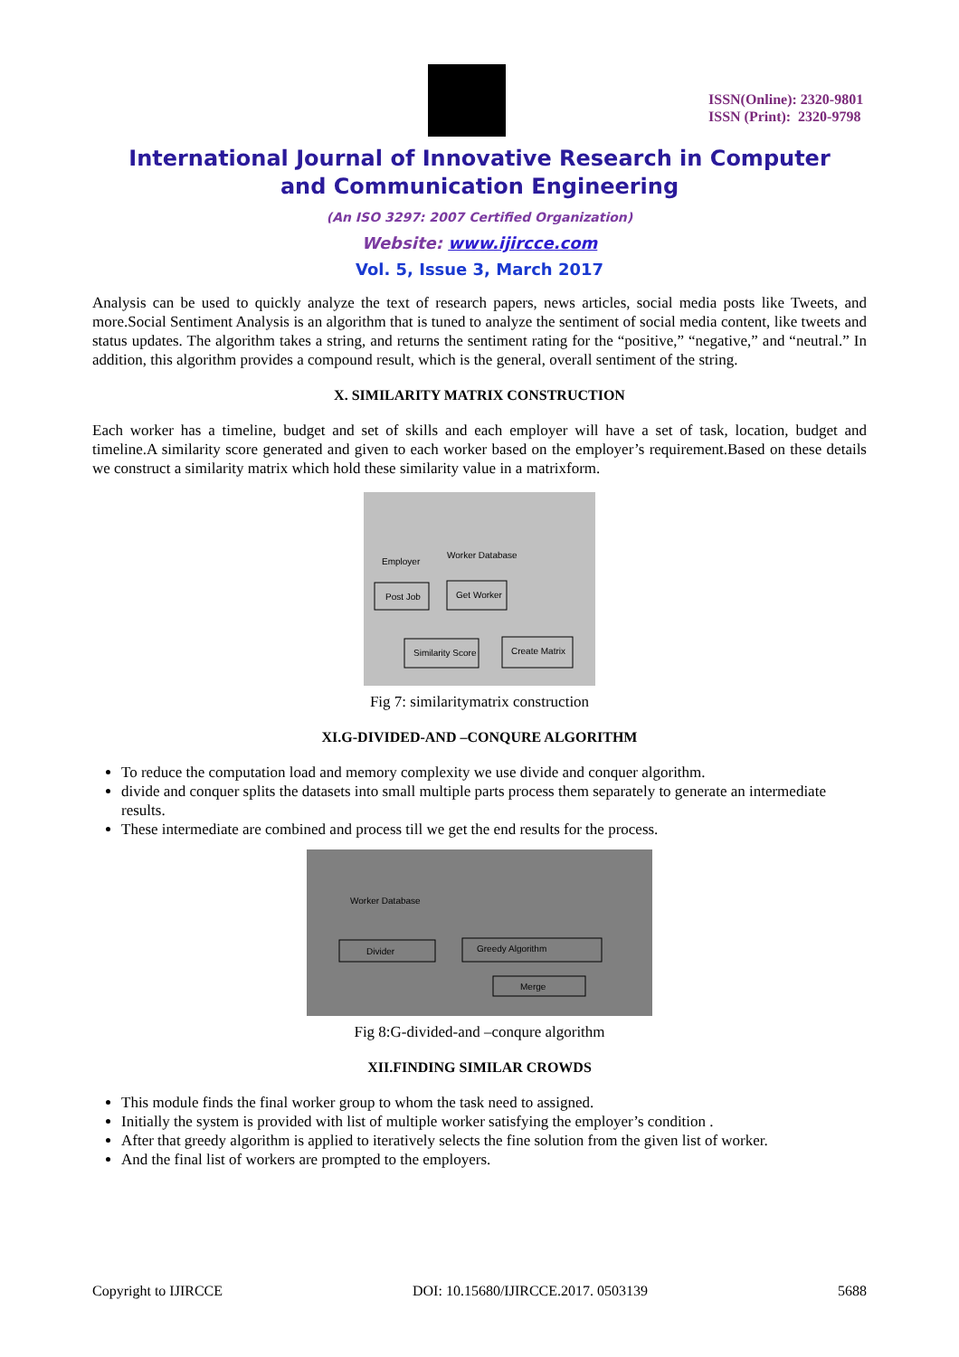ISSN(Online): 2320-9801
ISSN (Print): 2320-9798
International Journal of Innovative Research in Computer
and Communication Engineering
(An ISO 3297: 2007 Certified Organization)
Website: www.ijircce.com
Vol. 5, Issue 3, March 2017
Analysis can be used to quickly analyze the text of research papers, news articles, social media posts like Tweets, and more.Social Sentiment Analysis is an algorithm that is tuned to analyze the sentiment of social media content, like tweets and status updates. The algorithm takes a string, and returns the sentiment rating for the “positive,” “negative,” and “neutral.” In addition, this algorithm provides a compound result, which is the general, overall sentiment of the string.
X. SIMILARITY MATRIX CONSTRUCTION
Each worker has a timeline, budget and set of skills and each employer will have a set of task, location, budget and timeline.A similarity score generated and given to each worker based on the employer’s requirement.Based on these details we construct a similarity matrix which hold these similarity value in a matrixform.
Employer
Worker Database
Post Job
Get Worker
Similarity Score
Create Matrix
Fig 7: similaritymatrix construction
XI.G-DIVIDED-AND –CONQURE ALGORITHM
To reduce the computation load and memory complexity we use divide and conquer algorithm.
divide and conquer splits the datasets into small multiple parts process them separately to generate an intermediate results.
These intermediate are combined and process till we get the end results for the process.
Worker Database
Divider
Greedy Algorithm
Merge
Fig 8:G-divided-and –conqure algorithm
XII.FINDING SIMILAR CROWDS
This module finds the final worker group to whom the task need to assigned.
Initially the system is provided with list of multiple worker satisfying the employer’s condition .
After that greedy algorithm is applied to iteratively selects the fine solution from the given list of worker.
And the final list of workers are prompted to the employers.
Copyright to IJIRCCE DOI: 10.15680/IJIRCCE.2017. 0503139 5688